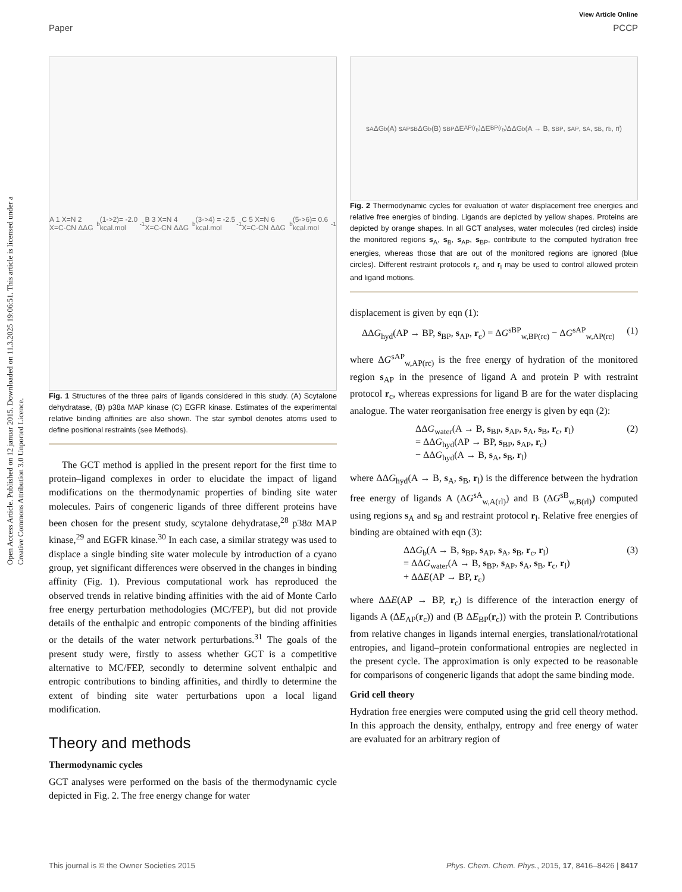Open Access Article. Published on 12 januar 2015. Downloaded on 11.3.2025 19:06:51. This article is licensed under a Creative Commons Attribution 3.0 Unported Licence.
View Article Online
Paper PCCP
A 1 X=N 2 X=C-CN ΔΔG<sub>b</sub> (1->2)= -2.0 kcal.mol<sup>-1</sup> B 3 X=N 4 X=C-CN ΔΔG<sub>b</sub> (3->4) = -2.5 kcal.mol<sup>-1</sup> C 5 X=N 6 X=C-CN ΔΔG<sub>b</sub> (5->6)= 0.6 kcal.mol<sup>-1</sup>
Fig. 1 Structures of the three pairs of ligands considered in this study. (A) Scytalone dehydratase, (B) p38a MAP kinase (C) EGFR kinase. Estimates of the experimental relative binding affinities are also shown. The star symbol denotes atoms used to define positional restraints (see Methods).
The GCT method is applied in the present report for the first time to protein–ligand complexes in order to elucidate the impact of ligand modifications on the thermodynamic properties of binding site water molecules. Pairs of congeneric ligands of three different proteins have been chosen for the present study, scytalone dehydratase,<sup>28</sup> p38α MAP kinase,<sup>29</sup> and EGFR kinase.<sup>30</sup> In each case, a similar strategy was used to displace a single binding site water molecule by introduction of a cyano group, yet significant differences were observed in the changes in binding affinity (Fig. 1). Previous computational work has reproduced the observed trends in relative binding affinities with the aid of Monte Carlo free energy perturbation methodologies (MC/FEP), but did not provide details of the enthalpic and entropic components of the binding affinities or the details of the water network perturbations.<sup>31</sup> The goals of the present study were, firstly to assess whether GCT is a competitive alternative to MC/FEP, secondly to determine solvent enthalpic and entropic contributions to binding affinities, and thirdly to determine the extent of binding site water perturbations upon a local ligand modification.
Theory and methods
Thermodynamic cycles
GCT analyses were performed on the basis of the thermodynamic cycle depicted in Fig. 2. The free energy change for water
s<sub>A</sub> ΔG<sub>b</sub>(A) s<sub>AP</sub> s<sub>B</sub> ΔG<sub>b</sub>(B) s<sub>BP</sub> ΔE<sub>AP(r<sub>b</sub>)</sub> ΔE<sub>BP(r<sub>b</sub>)</sub> ΔΔG<sub>b</sub>(A → B, s<sub>BP</sub>, s<sub>AP</sub>, s<sub>A</sub>, s<sub>B</sub>, r<sub>b</sub>, r<sub>f</sub>)
Fig. 2 Thermodynamic cycles for evaluation of water displacement free energies and relative free energies of binding. Ligands are depicted by yellow shapes. Proteins are depicted by orange shapes. In all GCT analyses, water molecules (red circles) inside the monitored regions s<sub>A</sub>, s<sub>B</sub>, s<sub>AP</sub>, s<sub>BP</sub>, contribute to the computed hydration free energies, whereas those that are out of the monitored regions are ignored (blue circles). Different restraint protocols r<sub>c</sub> and r<sub>l</sub> may be used to control allowed protein and ligand motions.
displacement is given by eqn (1):
ΔΔG<sub>hyd</sub>(AP → BP, s<sub>BP</sub>, s<sub>AP</sub>, r<sub>c</sub>) = ΔG<sup>sBP</sup><sub>w,BP(rc)</sub> − ΔG<sup>sAP</sup><sub>w,AP(rc)</sub> (1)
where ΔG<sup>sAP</sup><sub>w,AP(rc)</sub> is the free energy of hydration of the monitored region s<sub>AP</sub> in the presence of ligand A and protein P with restraint protocol r<sub>c</sub>, whereas expressions for ligand B are for the water displacing analogue. The water reorganisation free energy is given by eqn (2):
ΔΔG<sub>water</sub>(A → B, s<sub>BP</sub>, s<sub>AP</sub>, s<sub>A</sub>, s<sub>B</sub>, r<sub>c</sub>, r<sub>l</sub>)
= ΔΔG<sub>hyd</sub>(AP → BP, s<sub>BP</sub>, s<sub>AP</sub>, r<sub>c</sub>)
− ΔΔG<sub>hyd</sub>(A → B, s<sub>A</sub>, s<sub>B</sub>, r<sub>l</sub>) (2)
where ΔΔG<sub>hyd</sub>(A → B, s<sub>A</sub>, s<sub>B</sub>, r<sub>l</sub>) is the difference between the hydration free energy of ligands A (ΔG<sup>sA</sup><sub>w,A(rl)</sub>) and B (ΔG<sup>sB</sup><sub>w,B(rl)</sub>) computed using regions s<sub>A</sub> and s<sub>B</sub> and restraint protocol r<sub>l</sub>. Relative free energies of binding are obtained with eqn (3):
ΔΔG<sub>b</sub>(A → B, s<sub>BP</sub>, s<sub>AP</sub>, s<sub>A</sub>, s<sub>B</sub>, r<sub>c</sub>, r<sub>l</sub>)
= ΔΔG<sub>water</sub>(A → B, s<sub>BP</sub>, s<sub>AP</sub>, s<sub>A</sub>, s<sub>B</sub>, r<sub>c</sub>, r<sub>l</sub>)
+ ΔΔE(AP → BP, r<sub>c</sub>) (3)
where ΔΔE(AP → BP, r<sub>c</sub>) is difference of the interaction energy of ligands A (ΔE<sub>AP</sub>(r<sub>c</sub>)) and (B ΔE<sub>BP</sub>(r<sub>c</sub>)) with the protein P. Contributions from relative changes in ligands internal energies, translational/rotational entropies, and ligand–protein conformational entropies are neglected in the present cycle. The approximation is only expected to be reasonable for comparisons of congeneric ligands that adopt the same binding mode.
Grid cell theory
Hydration free energies were computed using the grid cell theory method. In this approach the density, enthalpy, entropy and free energy of water are evaluated for an arbitrary region of
This journal is © the Owner Societies 2015 Phys. Chem. Chem. Phys., 2015, 17, 8416–8426 | 8417